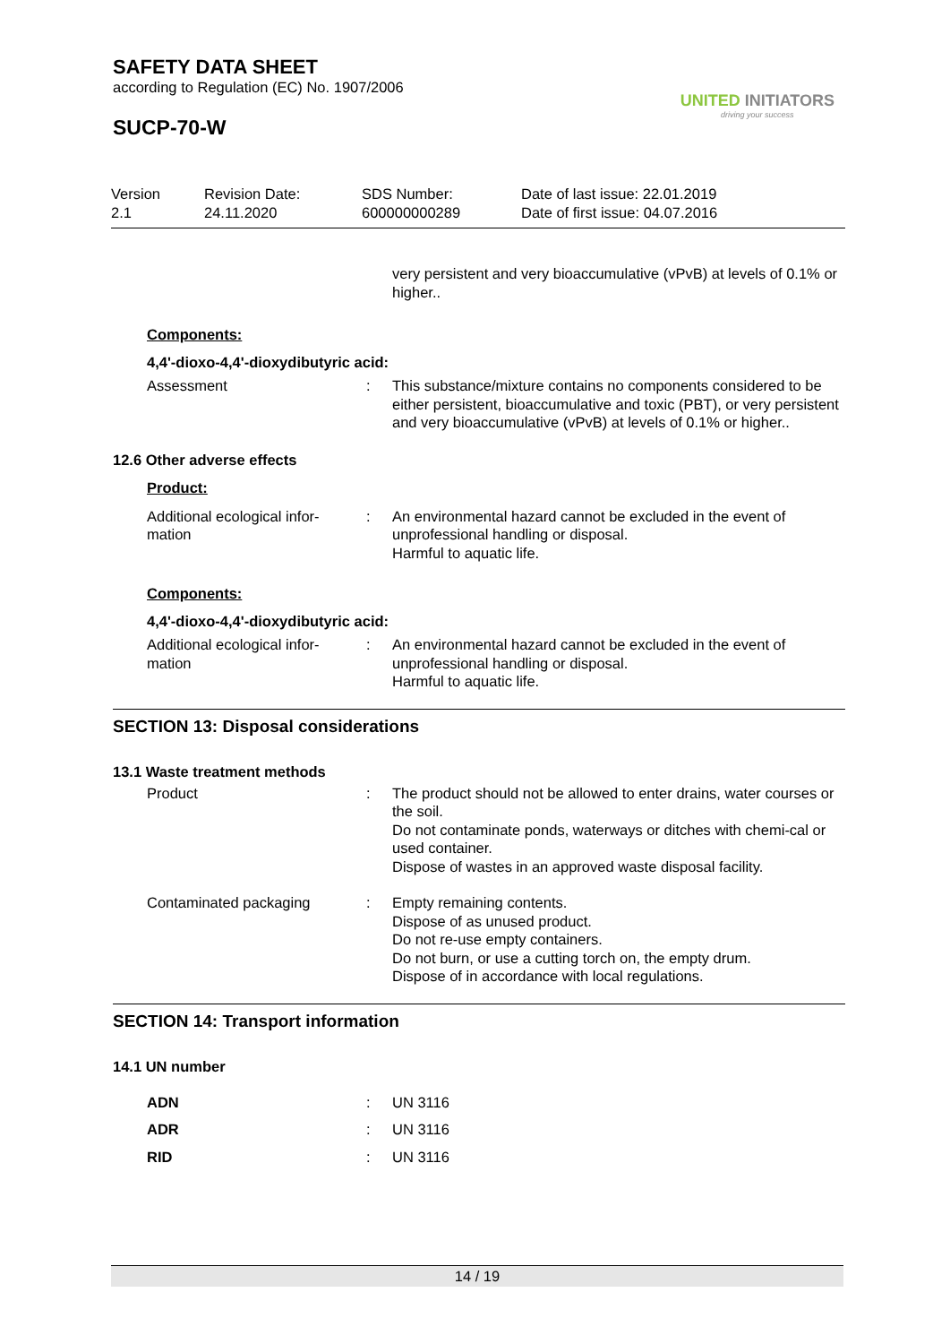SAFETY DATA SHEET
according to Regulation (EC) No. 1907/2006
SUCP-70-W
UNITED INITIATORS
driving your success
Version
2.1
Revision Date:
24.11.2020
SDS Number:
600000000289
Date of last issue: 22.01.2019
Date of first issue: 04.07.2016
very persistent and very bioaccumulative (vPvB) at levels of 0.1% or higher..
Components:
4,4'-dioxo-4,4'-dioxydibutyric acid:
Assessment : This substance/mixture contains no components considered to be either persistent, bioaccumulative and toxic (PBT), or very persistent and very bioaccumulative (vPvB) at levels of 0.1% or higher..
12.6 Other adverse effects
Product:
Additional ecological infor-
mation
: An environmental hazard cannot be excluded in the event of unprofessional handling or disposal.
Harmful to aquatic life.
Components:
4,4'-dioxo-4,4'-dioxydibutyric acid:
Additional ecological infor-
mation
: An environmental hazard cannot be excluded in the event of unprofessional handling or disposal.
Harmful to aquatic life.
SECTION 13: Disposal considerations
13.1 Waste treatment methods
Product : The product should not be allowed to enter drains, water courses or the soil.
Do not contaminate ponds, waterways or ditches with chemi-cal or used container.
Dispose of wastes in an approved waste disposal facility.
Contaminated packaging : Empty remaining contents.
Dispose of as unused product.
Do not re-use empty containers.
Do not burn, or use a cutting torch on, the empty drum.
Dispose of in accordance with local regulations.
SECTION 14: Transport information
14.1 UN number
ADN : UN 3116
ADR : UN 3116
RID : UN 3116
14 / 19